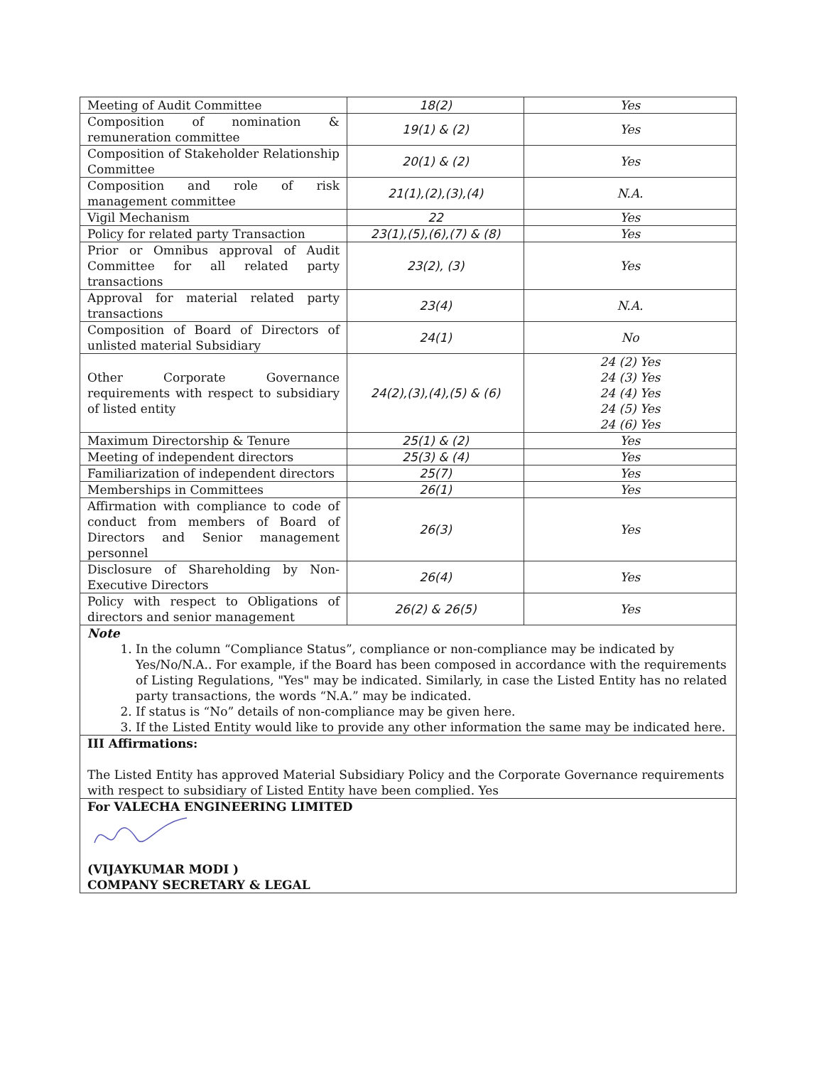| Meeting of Audit Committee | 18(2) | Yes |
| Composition of nomination & remuneration committee | 19(1) & (2) | Yes |
| Composition of Stakeholder Relationship Committee | 20(1) & (2) | Yes |
| Composition and role of risk management committee | 21(1),(2),(3),(4) | N.A. |
| Vigil Mechanism | 22 | Yes |
| Policy for related party Transaction | 23(1),(5),(6),(7) & (8) | Yes |
| Prior or Omnibus approval of Audit Committee for all related party transactions | 23(2), (3) | Yes |
| Approval for material related party transactions | 23(4) | N.A. |
| Composition of Board of Directors of unlisted material Subsidiary | 24(1) | No |
| Other Corporate Governance requirements with respect to subsidiary of listed entity | 24(2),(3),(4),(5) & (6) | 24 (2) Yes 24 (3) Yes 24 (4) Yes 24 (5) Yes 24 (6) Yes |
| Maximum Directorship & Tenure | 25(1) & (2) | Yes |
| Meeting of independent directors | 25(3) & (4) | Yes |
| Familiarization of independent directors | 25(7) | Yes |
| Memberships in Committees | 26(1) | Yes |
| Affirmation with compliance to code of conduct from members of Board of Directors and Senior management personnel | 26(3) | Yes |
| Disclosure of Shareholding by Non-Executive Directors | 26(4) | Yes |
| Policy with respect to Obligations of directors and senior management | 26(2) & 26(5) | Yes |
Note
1. In the column “Compliance Status”, compliance or non-compliance may be indicated by Yes/No/N.A.. For example, if the Board has been composed in accordance with the requirements of Listing Regulations, "Yes" may be indicated. Similarly, in case the Listed Entity has no related party transactions, the words “N.A.” may be indicated.
2. If status is “No” details of non-compliance may be given here.
3. If the Listed Entity would like to provide any other information the same may be indicated here.
III Affirmations:
The Listed Entity has approved Material Subsidiary Policy and the Corporate Governance requirements with respect to subsidiary of Listed Entity have been complied. Yes
For VALECHA ENGINEERING LIMITED
(VIJAYKUMAR MODI )
COMPANY SECRETARY & LEGAL